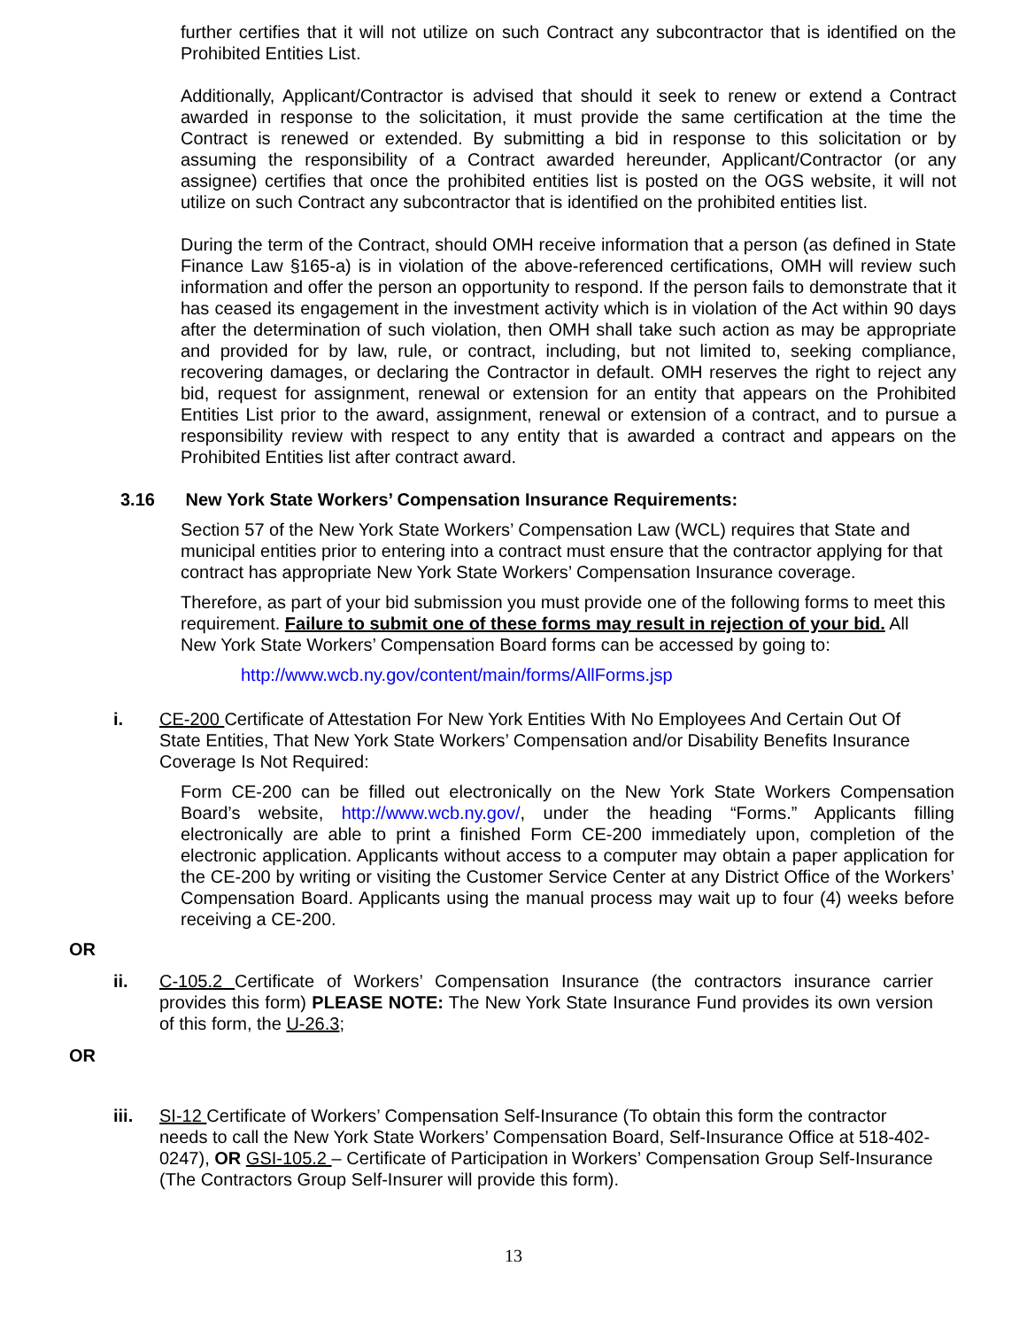further certifies that it will not utilize on such Contract any subcontractor that is identified on the Prohibited Entities List.
Additionally, Applicant/Contractor is advised that should it seek to renew or extend a Contract awarded in response to the solicitation, it must provide the same certification at the time the Contract is renewed or extended. By submitting a bid in response to this solicitation or by assuming the responsibility of a Contract awarded hereunder, Applicant/Contractor (or any assignee) certifies that once the prohibited entities list is posted on the OGS website, it will not utilize on such Contract any subcontractor that is identified on the prohibited entities list.
During the term of the Contract, should OMH receive information that a person (as defined in State Finance Law §165-a) is in violation of the above-referenced certifications, OMH will review such information and offer the person an opportunity to respond. If the person fails to demonstrate that it has ceased its engagement in the investment activity which is in violation of the Act within 90 days after the determination of such violation, then OMH shall take such action as may be appropriate and provided for by law, rule, or contract, including, but not limited to, seeking compliance, recovering damages, or declaring the Contractor in default. OMH reserves the right to reject any bid, request for assignment, renewal or extension for an entity that appears on the Prohibited Entities List prior to the award, assignment, renewal or extension of a contract, and to pursue a responsibility review with respect to any entity that is awarded a contract and appears on the Prohibited Entities list after contract award.
3.16 New York State Workers’ Compensation Insurance Requirements:
Section 57 of the New York State Workers’ Compensation Law (WCL) requires that State and municipal entities prior to entering into a contract must ensure that the contractor applying for that contract has appropriate New York State Workers’ Compensation Insurance coverage.
Therefore, as part of your bid submission you must provide one of the following forms to meet this requirement. Failure to submit one of these forms may result in rejection of your bid. All New York State Workers’ Compensation Board forms can be accessed by going to:
http://www.wcb.ny.gov/content/main/forms/AllForms.jsp
i. CE-200 Certificate of Attestation For New York Entities With No Employees And Certain Out Of State Entities, That New York State Workers’ Compensation and/or Disability Benefits Insurance Coverage Is Not Required:
Form CE-200 can be filled out electronically on the New York State Workers Compensation Board’s website, http://www.wcb.ny.gov/, under the heading “Forms.” Applicants filling electronically are able to print a finished Form CE-200 immediately upon, completion of the electronic application. Applicants without access to a computer may obtain a paper application for the CE-200 by writing or visiting the Customer Service Center at any District Office of the Workers’ Compensation Board. Applicants using the manual process may wait up to four (4) weeks before receiving a CE-200.
OR
ii. C-105.2 Certificate of Workers’ Compensation Insurance (the contractors insurance carrier provides this form) PLEASE NOTE: The New York State Insurance Fund provides its own version of this form, the U-26.3;
OR
iii. SI-12 Certificate of Workers’ Compensation Self-Insurance (To obtain this form the contractor needs to call the New York State Workers’ Compensation Board, Self-Insurance Office at 518-402-0247), OR GSI-105.2 – Certificate of Participation in Workers’ Compensation Group Self-Insurance (The Contractors Group Self-Insurer will provide this form).
13